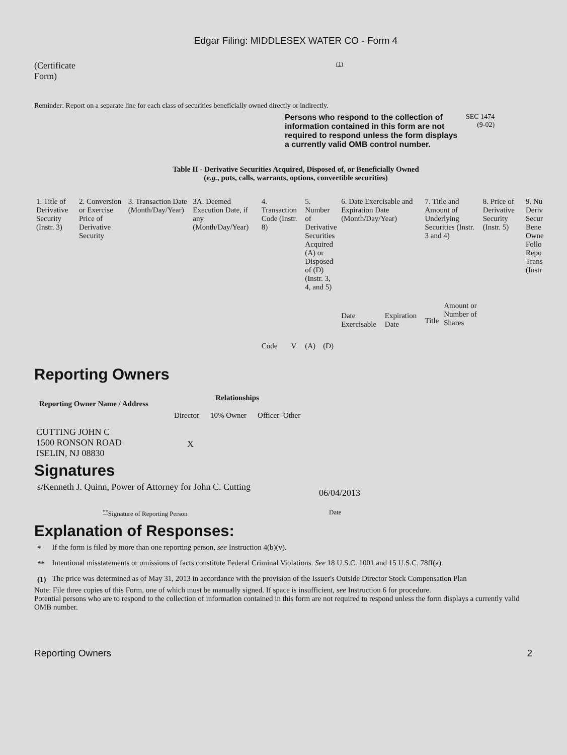Edgar Filing: MIDDLESEX WATER CO - Form 4
(Certificate
Form)
(1)
Reminder: Report on a separate line for each class of securities beneficially owned directly or indirectly.
Persons who respond to the collection of information contained in this form are not required to respond unless the form displays a currently valid OMB control number.
SEC 1474
(9-02)
Table II - Derivative Securities Acquired, Disposed of, or Beneficially Owned
(e.g., puts, calls, warrants, options, convertible securities)
| 1. Title of Derivative Security (Instr. 3) | 2. Conversion or Exercise Price of Derivative Security | 3. Transaction Date (Month/Day/Year) | 3A. Deemed Execution Date, if any (Month/Day/Year) | 4. Transaction Code (Instr. 8) | | 5. Number of Derivative Securities Acquired (A) or Disposed of (D) (Instr. 3, 4, and 5) | | 6. Date Exercisable and Expiration Date (Month/Day/Year) | | 7. Title and Amount of Underlying Securities (Instr. 3 and 4) | | 8. Price of Derivative Security (Instr. 5) | 9. Nu Deriv Secur Bene Owne Follo Repo Trans (Instr |
| --- | --- | --- | --- | --- | --- | --- | --- | --- | --- | --- | --- | --- | --- |
| | | | | Code | V | (A) | (D) | Date Exercisable | Expiration Date | Title | Amount or Number of Shares | | |
Reporting Owners
| Reporting Owner Name / Address | Relationships | | | |
| --- | --- | --- | --- | --- |
| | Director | 10% Owner | Officer | Other |
| CUTTING JOHN C 1500 RONSON ROAD ISELIN, NJ 08830 | X | | | |
Signatures
s/Kenneth J. Quinn, Power of Attorney for John C. Cutting
06/04/2013
<sup>**</sup> Signature of Reporting Person Date
Explanation of Responses:
| * | If the form is filed by more than one reporting person, see Instruction 4(b)(v). |
| ** | Intentional misstatements or omissions of facts constitute Federal Criminal Violations. See 18 U.S.C. 1001 and 15 U.S.C. 78ff(a). |
| (1) | The price was determined as of May 31, 2013 in accordance with the provision of the Issuer's Outside Director Stock Compensation Plan |
Note: File three copies of this Form, one of which must be manually signed. If space is insufficient, see Instruction 6 for procedure.
Potential persons who are to respond to the collection of information contained in this form are not required to respond unless the form displays a currently valid OMB number.
Reporting Owners 2